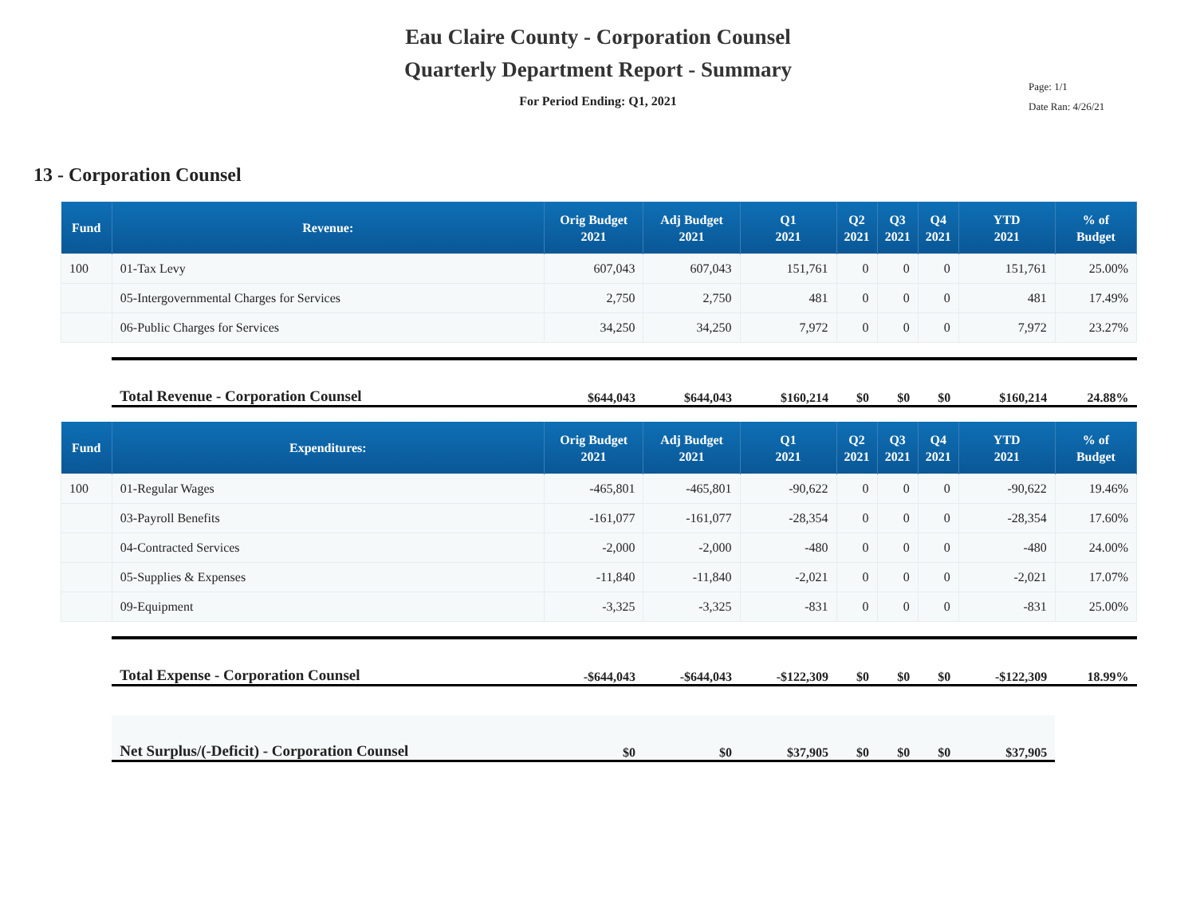Eau Claire County - Corporation Counsel
Quarterly Department Report - Summary
For Period Ending: Q1, 2021
Page: 1/1
Date Ran: 4/26/21
13 - Corporation Counsel
| Fund | Revenue: | Orig Budget 2021 | Adj Budget 2021 | Q1 2021 | Q2 2021 | Q3 2021 | Q4 2021 | YTD 2021 | % of Budget |
| --- | --- | --- | --- | --- | --- | --- | --- | --- | --- |
| 100 | 01-Tax Levy | 607,043 | 607,043 | 151,761 | 0 | 0 | 0 | 151,761 | 25.00% |
| | 05-Intergovernmental Charges for Services | 2,750 | 2,750 | 481 | 0 | 0 | 0 | 481 | 17.49% |
| | 06-Public Charges for Services | 34,250 | 34,250 | 7,972 | 0 | 0 | 0 | 7,972 | 23.27% |
| | Total Revenue - Corporation Counsel | $644,043 | $644,043 | $160,214 | $0 | $0 | $0 | $160,214 | 24.88% |
| Fund | Expenditures: | Orig Budget 2021 | Adj Budget 2021 | Q1 2021 | Q2 2021 | Q3 2021 | Q4 2021 | YTD 2021 | % of Budget |
| 100 | 01-Regular Wages | -465,801 | -465,801 | -90,622 | 0 | 0 | 0 | -90,622 | 19.46% |
| | 03-Payroll Benefits | -161,077 | -161,077 | -28,354 | 0 | 0 | 0 | -28,354 | 17.60% |
| | 04-Contracted Services | -2,000 | -2,000 | -480 | 0 | 0 | 0 | -480 | 24.00% |
| | 05-Supplies & Expenses | -11,840 | -11,840 | -2,021 | 0 | 0 | 0 | -2,021 | 17.07% |
| | 09-Equipment | -3,325 | -3,325 | -831 | 0 | 0 | 0 | -831 | 25.00% |
| | Total Expense - Corporation Counsel | -$644,043 | -$644,043 | -$122,309 | $0 | $0 | $0 | -$122,309 | 18.99% |
| | Net Surplus/(-Deficit) - Corporation Counsel | $0 | $0 | $37,905 | $0 | $0 | $0 | $37,905 | |